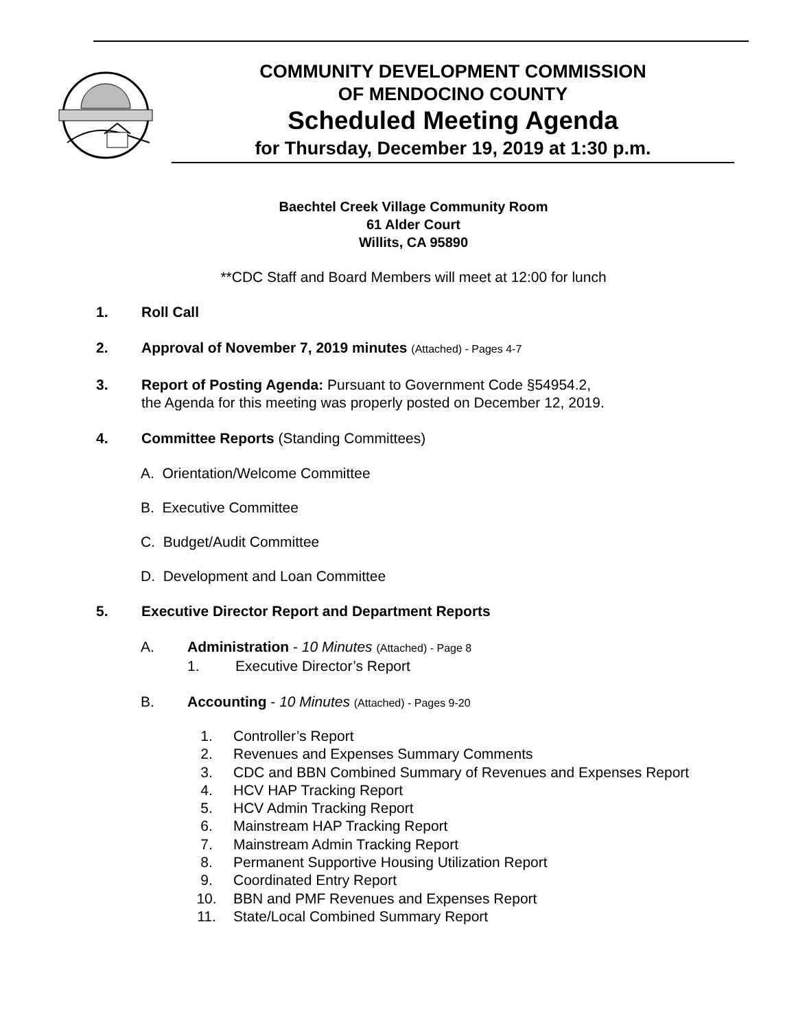COMMUNITY DEVELOPMENT COMMISSION
OF MENDOCINO COUNTY
Scheduled Meeting Agenda
for Thursday, December 19, 2019 at 1:30 p.m.
Baechtel Creek Village Community Room
61 Alder Court
Willits, CA 95890
**CDC Staff and Board Members will meet at 12:00 for lunch
1. Roll Call
2. Approval of November 7, 2019 minutes (Attached) - Pages 4-7
3. Report of Posting Agenda: Pursuant to Government Code §54954.2,
the Agenda for this meeting was properly posted on December 12, 2019.
4. Committee Reports (Standing Committees)
A. Orientation/Welcome Committee
B. Executive Committee
C. Budget/Audit Committee
D. Development and Loan Committee
5. Executive Director Report and Department Reports
A. Administration - 10 Minutes (Attached) - Page 8
1. Executive Director’s Report
B. Accounting - 10 Minutes (Attached) - Pages 9-20
1. Controller’s Report
2. Revenues and Expenses Summary Comments
3. CDC and BBN Combined Summary of Revenues and Expenses Report
4. HCV HAP Tracking Report
5. HCV Admin Tracking Report
6. Mainstream HAP Tracking Report
7. Mainstream Admin Tracking Report
8. Permanent Supportive Housing Utilization Report
9. Coordinated Entry Report
10. BBN and PMF Revenues and Expenses Report
11. State/Local Combined Summary Report